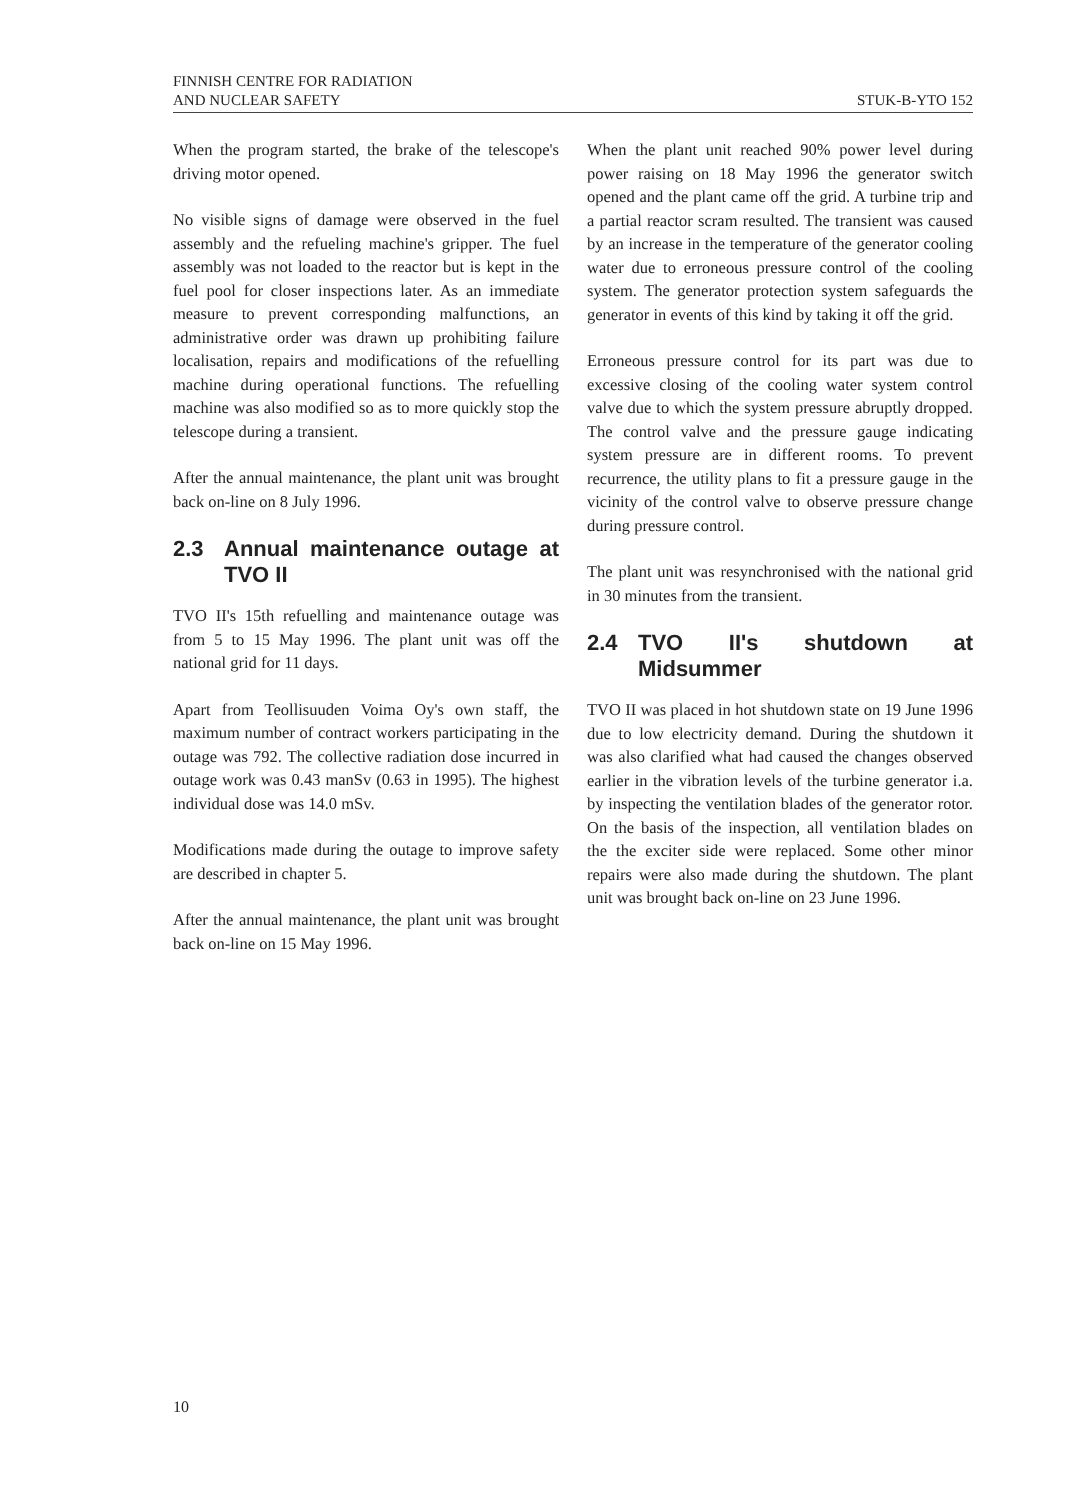FINNISH CENTRE FOR RADIATION
AND NUCLEAR SAFETY
STUK-B-YTO 152
When the program started, the brake of the telescope's driving motor opened.
No visible signs of damage were observed in the fuel assembly and the refueling machine's gripper. The fuel assembly was not loaded to the reactor but is kept in the fuel pool for closer inspections later. As an immediate measure to prevent corresponding malfunctions, an administrative order was drawn up prohibiting failure localisation, repairs and modifications of the refuelling machine during operational functions. The refuelling machine was also modified so as to more quickly stop the telescope during a transient.
After the annual maintenance, the plant unit was brought back on-line on 8 July 1996.
2.3 Annual maintenance outage at TVO II
TVO II's 15th refuelling and maintenance outage was from 5 to 15 May 1996. The plant unit was off the national grid for 11 days.
Apart from Teollisuuden Voima Oy's own staff, the maximum number of contract workers participating in the outage was 792. The collective radiation dose incurred in outage work was 0.43 manSv (0.63 in 1995). The highest individual dose was 14.0 mSv.
Modifications made during the outage to improve safety are described in chapter 5.
After the annual maintenance, the plant unit was brought back on-line on 15 May 1996.
When the plant unit reached 90% power level during power raising on 18 May 1996 the generator switch opened and the plant came off the grid. A turbine trip and a partial reactor scram resulted. The transient was caused by an increase in the temperature of the generator cooling water due to erroneous pressure control of the cooling system. The generator protection system safeguards the generator in events of this kind by taking it off the grid.
Erroneous pressure control for its part was due to excessive closing of the cooling water system control valve due to which the system pressure abruptly dropped. The control valve and the pressure gauge indicating system pressure are in different rooms. To prevent recurrence, the utility plans to fit a pressure gauge in the vicinity of the control valve to observe pressure change during pressure control.
The plant unit was resynchronised with the national grid in 30 minutes from the transient.
2.4 TVO II's shutdown at Midsummer
TVO II was placed in hot shutdown state on 19 June 1996 due to low electricity demand. During the shutdown it was also clarified what had caused the changes observed earlier in the vibration levels of the turbine generator i.a. by inspecting the ventilation blades of the generator rotor. On the basis of the inspection, all ventilation blades on the the exciter side were replaced. Some other minor repairs were also made during the shutdown. The plant unit was brought back on-line on 23 June 1996.
10